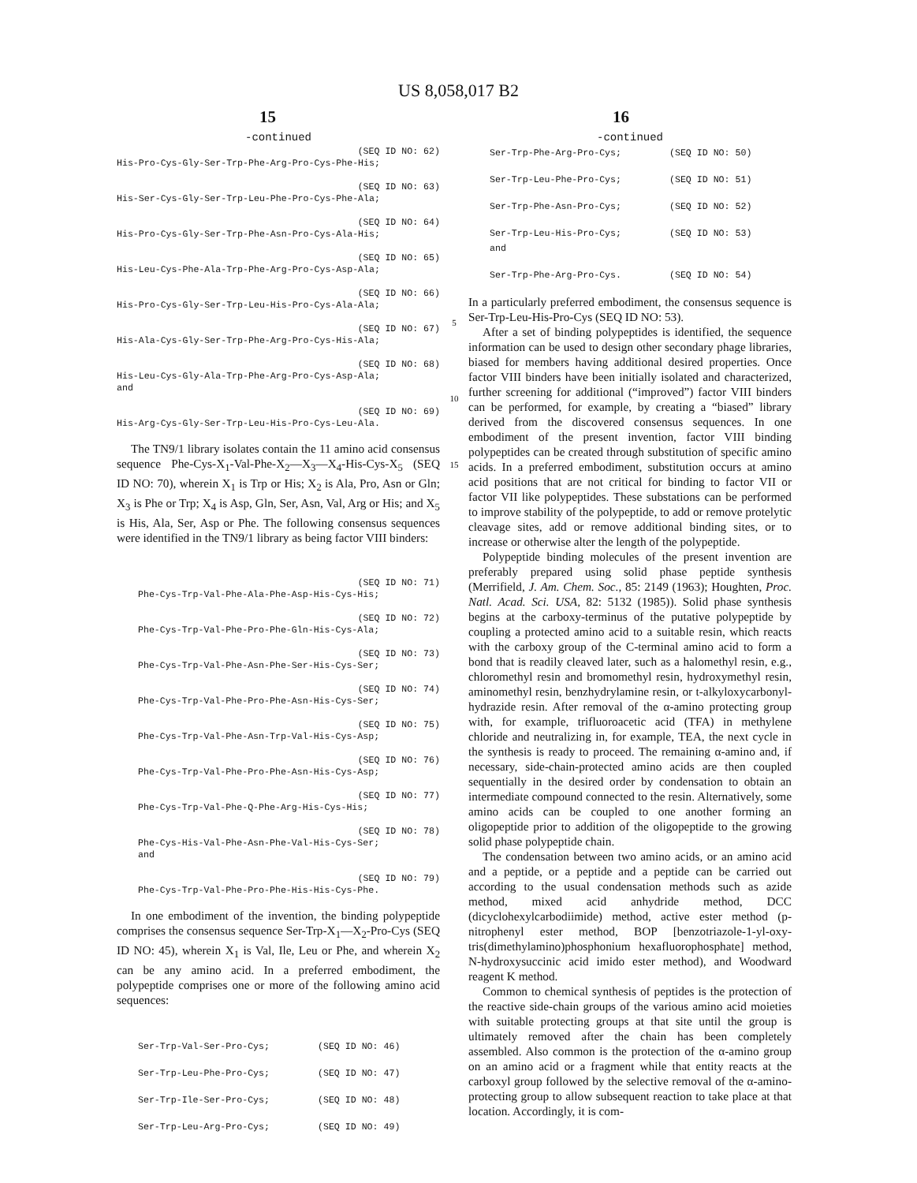US 8,058,017 B2
15 16
-continued
(SEQ ID NO: 62)
His-Pro-Cys-Gly-Ser-Trp-Phe-Arg-Pro-Cys-Phe-His;
(SEQ ID NO: 63)
His-Ser-Cys-Gly-Ser-Trp-Leu-Phe-Pro-Cys-Phe-Ala;
(SEQ ID NO: 64)
His-Pro-Cys-Gly-Ser-Trp-Phe-Asn-Pro-Cys-Ala-His;
(SEQ ID NO: 65)
His-Leu-Cys-Phe-Ala-Trp-Phe-Arg-Pro-Cys-Asp-Ala;
(SEQ ID NO: 66)
His-Pro-Cys-Gly-Ser-Trp-Leu-His-Pro-Cys-Ala-Ala;
(SEQ ID NO: 67)
His-Ala-Cys-Gly-Ser-Trp-Phe-Arg-Pro-Cys-His-Ala;
(SEQ ID NO: 68)
His-Leu-Cys-Gly-Ala-Trp-Phe-Arg-Pro-Cys-Asp-Ala;
and
(SEQ ID NO: 69)
His-Arg-Cys-Gly-Ser-Trp-Leu-His-Pro-Cys-Leu-Ala.
The TN9/1 library isolates contain the 11 amino acid consensus sequence Phe-Cys-X<sub>1</sub>-Val-Phe-X<sub>2</sub>—X<sub>3</sub>—X<sub>4</sub>-His-Cys-X<sub>5</sub> (SEQ ID NO: 70), wherein X<sub>1</sub> is Trp or His; X<sub>2</sub> is Ala, Pro, Asn or Gln; X<sub>3</sub> is Phe or Trp; X<sub>4</sub> is Asp, Gln, Ser, Asn, Val, Arg or His; and X<sub>5</sub> is His, Ala, Ser, Asp or Phe. The following consensus sequences were identified in the TN9/1 library as being factor VIII binders:
(SEQ ID NO: 71)
Phe-Cys-Trp-Val-Phe-Ala-Phe-Asp-His-Cys-His;
(SEQ ID NO: 72)
Phe-Cys-Trp-Val-Phe-Pro-Phe-Gln-His-Cys-Ala;
(SEQ ID NO: 73)
Phe-Cys-Trp-Val-Phe-Asn-Phe-Ser-His-Cys-Ser;
(SEQ ID NO: 74)
Phe-Cys-Trp-Val-Phe-Pro-Phe-Asn-His-Cys-Ser;
(SEQ ID NO: 75)
Phe-Cys-Trp-Val-Phe-Asn-Trp-Val-His-Cys-Asp;
(SEQ ID NO: 76)
Phe-Cys-Trp-Val-Phe-Pro-Phe-Asn-His-Cys-Asp;
(SEQ ID NO: 77)
Phe-Cys-Trp-Val-Phe-Q-Phe-Arg-His-Cys-His;
(SEQ ID NO: 78)
Phe-Cys-His-Val-Phe-Asn-Phe-Val-His-Cys-Ser;
and
(SEQ ID NO: 79)
Phe-Cys-Trp-Val-Phe-Pro-Phe-His-His-Cys-Phe.
In one embodiment of the invention, the binding polypeptide comprises the consensus sequence Ser-Trp-X<sub>1</sub>—X<sub>2</sub>-Pro-Cys (SEQ ID NO: 45), wherein X<sub>1</sub> is Val, Ile, Leu or Phe, and wherein X<sub>2</sub> can be any amino acid. In a preferred embodiment, the polypeptide comprises one or more of the following amino acid sequences:
| Ser-Trp-Val-Ser-Pro-Cys; | (SEQ ID NO: 46) |
| Ser-Trp-Leu-Phe-Pro-Cys; | (SEQ ID NO: 47) |
| Ser-Trp-Ile-Ser-Pro-Cys; | (SEQ ID NO: 48) |
| Ser-Trp-Leu-Arg-Pro-Cys; | (SEQ ID NO: 49) |
5
10
15
-continued
| Ser-Trp-Phe-Arg-Pro-Cys; | (SEQ ID NO: 50) |
| Ser-Trp-Leu-Phe-Pro-Cys; | (SEQ ID NO: 51) |
| Ser-Trp-Phe-Asn-Pro-Cys; | (SEQ ID NO: 52) |
| Ser-Trp-Leu-His-Pro-Cys; and | (SEQ ID NO: 53) |
| Ser-Trp-Phe-Arg-Pro-Cys. | (SEQ ID NO: 54) |
In a particularly preferred embodiment, the consensus sequence is Ser-Trp-Leu-His-Pro-Cys (SEQ ID NO: 53).
After a set of binding polypeptides is identified, the sequence information can be used to design other secondary phage libraries, biased for members having additional desired properties. Once factor VIII binders have been initially isolated and characterized, further screening for additional (“improved”) factor VIII binders can be performed, for example, by creating a “biased” library derived from the discovered consensus sequences. In one embodiment of the present invention, factor VIII binding polypeptides can be created through substitution of specific amino acids. In a preferred embodiment, substitution occurs at amino acid positions that are not critical for binding to factor VII or factor VII like polypeptides. These substations can be performed to improve stability of the polypeptide, to add or remove protelytic cleavage sites, add or remove additional binding sites, or to increase or otherwise alter the length of the polypeptide.
Polypeptide binding molecules of the present invention are preferably prepared using solid phase peptide synthesis (Merrifield, J. Am. Chem. Soc., 85: 2149 (1963); Houghten, Proc. Natl. Acad. Sci. USA, 82: 5132 (1985)). Solid phase synthesis begins at the carboxy-terminus of the putative polypeptide by coupling a protected amino acid to a suitable resin, which reacts with the carboxy group of the C-terminal amino acid to form a bond that is readily cleaved later, such as a halomethyl resin, e.g., chloromethyl resin and bromomethyl resin, hydroxymethyl resin, aminomethyl resin, benzhydrylamine resin, or t-alkyloxycarbonyl-hydrazide resin. After removal of the α-amino protecting group with, for example, trifluoroacetic acid (TFA) in methylene chloride and neutralizing in, for example, TEA, the next cycle in the synthesis is ready to proceed. The remaining α-amino and, if necessary, side-chain-protected amino acids are then coupled sequentially in the desired order by condensation to obtain an intermediate compound connected to the resin. Alternatively, some amino acids can be coupled to one another forming an oligopeptide prior to addition of the oligopeptide to the growing solid phase polypeptide chain.
The condensation between two amino acids, or an amino acid and a peptide, or a peptide and a peptide can be carried out according to the usual condensation methods such as azide method, mixed acid anhydride method, DCC (dicyclohexylcarbodiimide) method, active ester method (p-nitrophenyl ester method, BOP [benzotriazole-1-yl-oxy-tris(dimethylamino)phosphonium hexafluorophosphate] method, N-hydroxysuccinic acid imido ester method), and Woodward reagent K method.
Common to chemical synthesis of peptides is the protection of the reactive side-chain groups of the various amino acid moieties with suitable protecting groups at that site until the group is ultimately removed after the chain has been completely assembled. Also common is the protection of the α-amino group on an amino acid or a fragment while that entity reacts at the carboxyl group followed by the selective removal of the α-amino-protecting group to allow subsequent reaction to take place at that location. Accordingly, it is com-